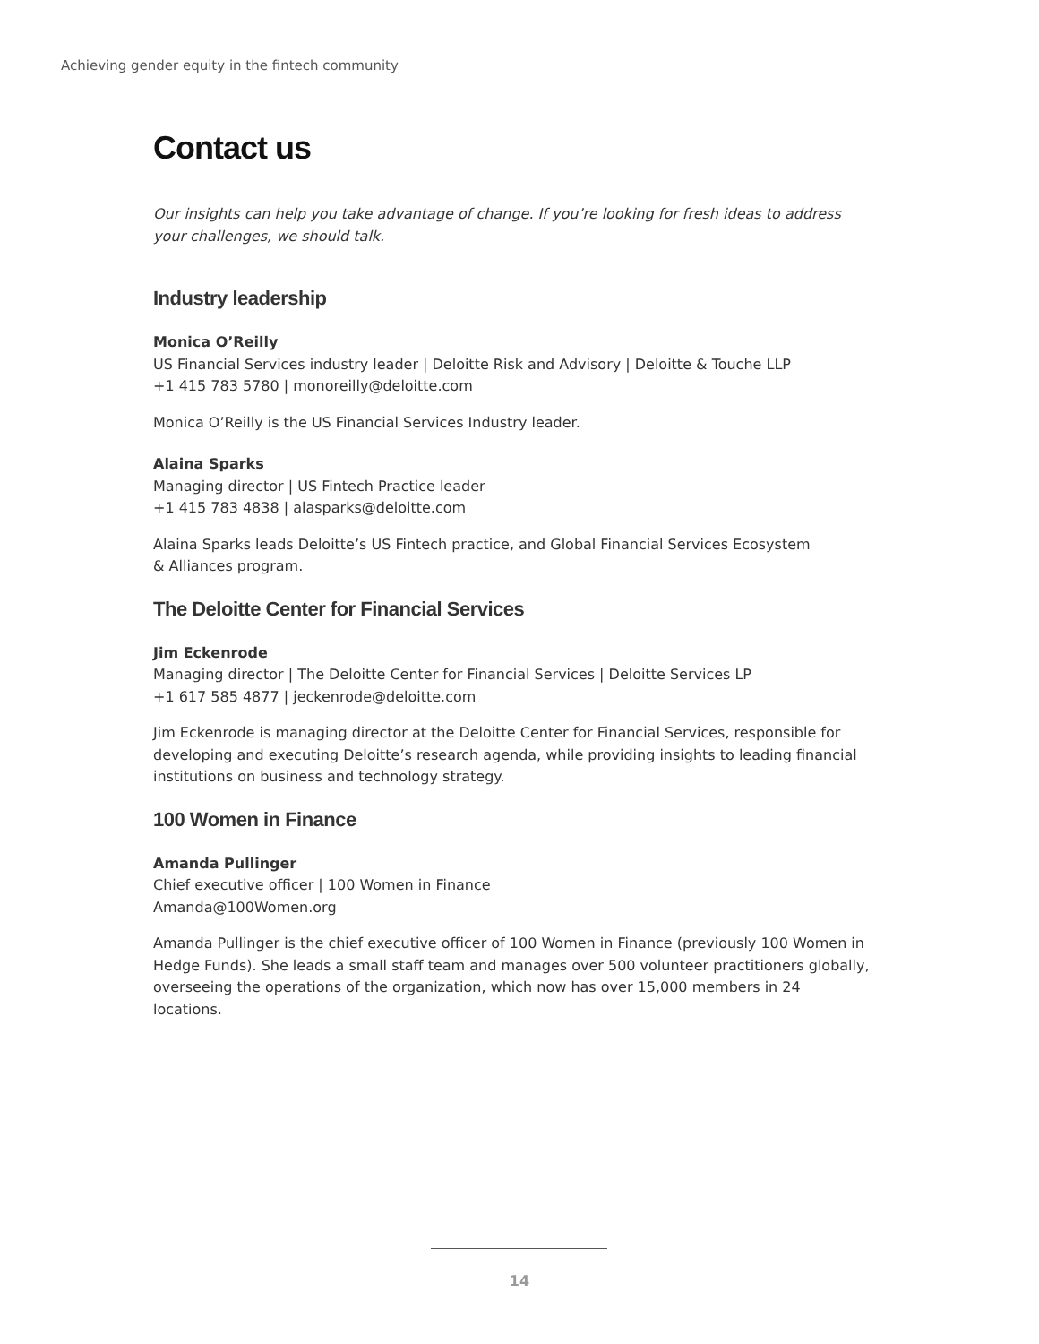Achieving gender equity in the fintech community
Contact us
Our insights can help you take advantage of change. If you’re looking for fresh ideas to address your challenges, we should talk.
Industry leadership
Monica O’Reilly
US Financial Services industry leader | Deloitte Risk and Advisory | Deloitte & Touche LLP
+1 415 783 5780 | monoreilly@deloitte.com
Monica O’Reilly is the US Financial Services Industry leader.
Alaina Sparks
Managing director | US Fintech Practice leader
+1 415 783 4838 | alasparks@deloitte.com
Alaina Sparks leads Deloitte’s US Fintech practice, and Global Financial Services Ecosystem
& Alliances program.
The Deloitte Center for Financial Services
Jim Eckenrode
Managing director | The Deloitte Center for Financial Services | Deloitte Services LP
+1 617 585 4877 | jeckenrode@deloitte.com
Jim Eckenrode is managing director at the Deloitte Center for Financial Services, responsible for developing and executing Deloitte’s research agenda, while providing insights to leading financial institutions on business and technology strategy.
100 Women in Finance
Amanda Pullinger
Chief executive officer | 100 Women in Finance
Amanda@100Women.org
Amanda Pullinger is the chief executive officer of 100 Women in Finance (previously 100 Women in Hedge Funds). She leads a small staff team and manages over 500 volunteer practitioners globally, overseeing the operations of the organization, which now has over 15,000 members in 24 locations.
14